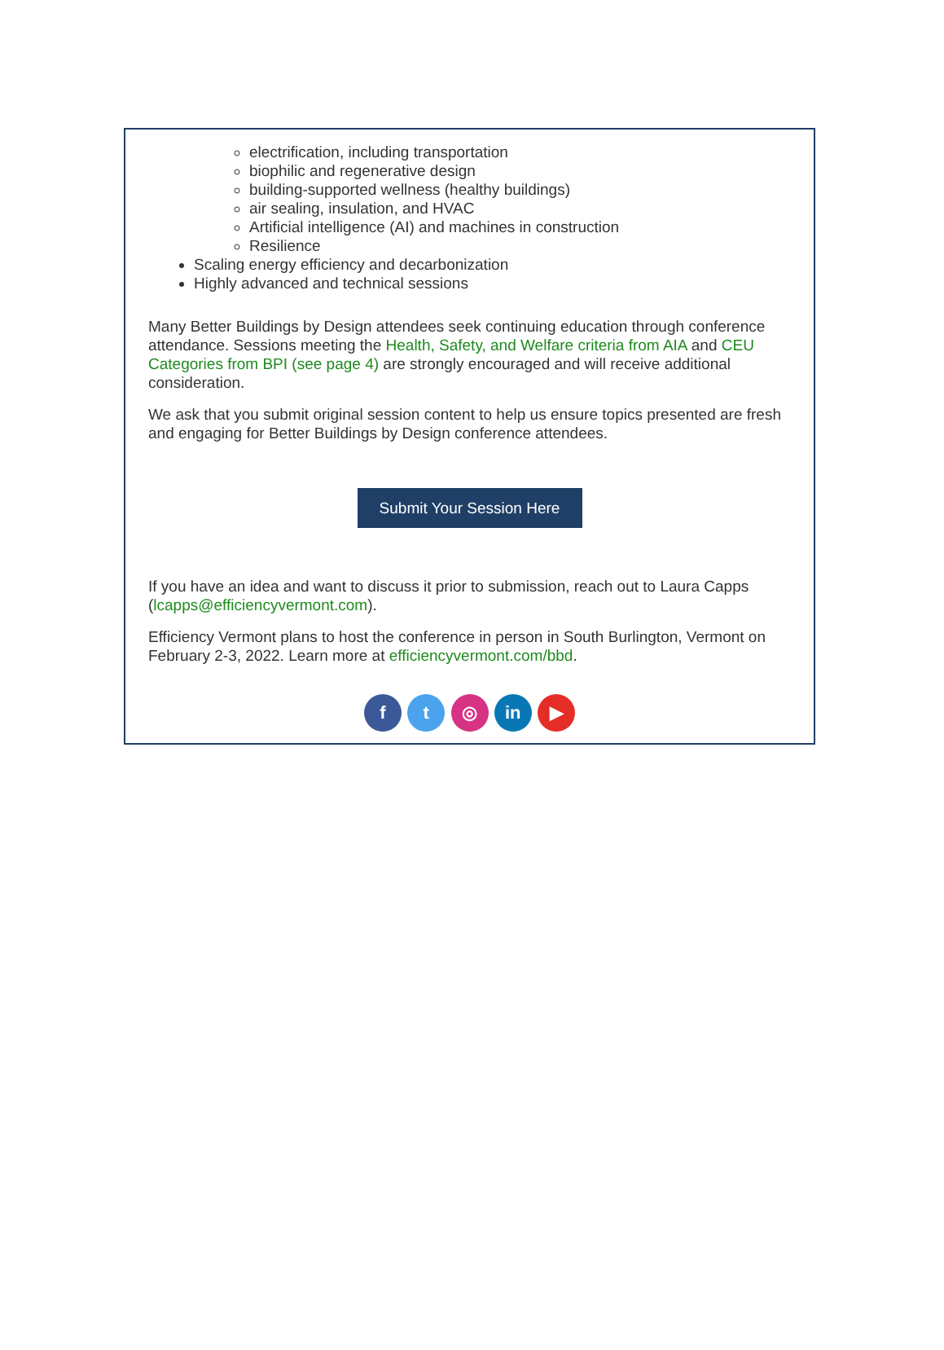electrification, including transportation
biophilic and regenerative design
building-supported wellness (healthy buildings)
air sealing, insulation, and HVAC
Artificial intelligence (AI) and machines in construction
Resilience
Scaling energy efficiency and decarbonization
Highly advanced and technical sessions
Many Better Buildings by Design attendees seek continuing education through conference attendance. Sessions meeting the Health, Safety, and Welfare criteria from AIA and CEU Categories from BPI (see page 4) are strongly encouraged and will receive additional consideration.
We ask that you submit original session content to help us ensure topics presented are fresh and engaging for Better Buildings by Design conference attendees.
Submit Your Session Here
If you have an idea and want to discuss it prior to submission, reach out to Laura Capps (lcapps@efficiencyvermont.com).
Efficiency Vermont plans to host the conference in person in South Burlington, Vermont on February 2-3, 2022. Learn more at efficiencyvermont.com/bbd.
f t ◎ in ▶